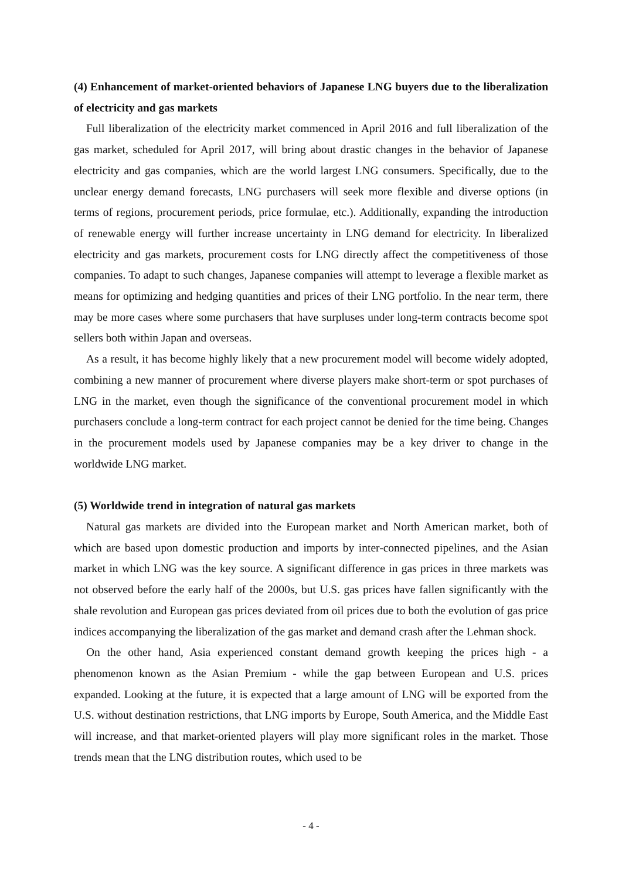(4) Enhancement of market-oriented behaviors of Japanese LNG buyers due to the liberalization of electricity and gas markets
Full liberalization of the electricity market commenced in April 2016 and full liberalization of the gas market, scheduled for April 2017, will bring about drastic changes in the behavior of Japanese electricity and gas companies, which are the world largest LNG consumers. Specifically, due to the unclear energy demand forecasts, LNG purchasers will seek more flexible and diverse options (in terms of regions, procurement periods, price formulae, etc.). Additionally, expanding the introduction of renewable energy will further increase uncertainty in LNG demand for electricity. In liberalized electricity and gas markets, procurement costs for LNG directly affect the competitiveness of those companies. To adapt to such changes, Japanese companies will attempt to leverage a flexible market as means for optimizing and hedging quantities and prices of their LNG portfolio. In the near term, there may be more cases where some purchasers that have surpluses under long-term contracts become spot sellers both within Japan and overseas.
As a result, it has become highly likely that a new procurement model will become widely adopted, combining a new manner of procurement where diverse players make short-term or spot purchases of LNG in the market, even though the significance of the conventional procurement model in which purchasers conclude a long-term contract for each project cannot be denied for the time being. Changes in the procurement models used by Japanese companies may be a key driver to change in the worldwide LNG market.
(5) Worldwide trend in integration of natural gas markets
Natural gas markets are divided into the European market and North American market, both of which are based upon domestic production and imports by inter-connected pipelines, and the Asian market in which LNG was the key source. A significant difference in gas prices in three markets was not observed before the early half of the 2000s, but U.S. gas prices have fallen significantly with the shale revolution and European gas prices deviated from oil prices due to both the evolution of gas price indices accompanying the liberalization of the gas market and demand crash after the Lehman shock.
On the other hand, Asia experienced constant demand growth keeping the prices high - a phenomenon known as the Asian Premium - while the gap between European and U.S. prices expanded. Looking at the future, it is expected that a large amount of LNG will be exported from the U.S. without destination restrictions, that LNG imports by Europe, South America, and the Middle East will increase, and that market-oriented players will play more significant roles in the market. Those trends mean that the LNG distribution routes, which used to be
- 4 -